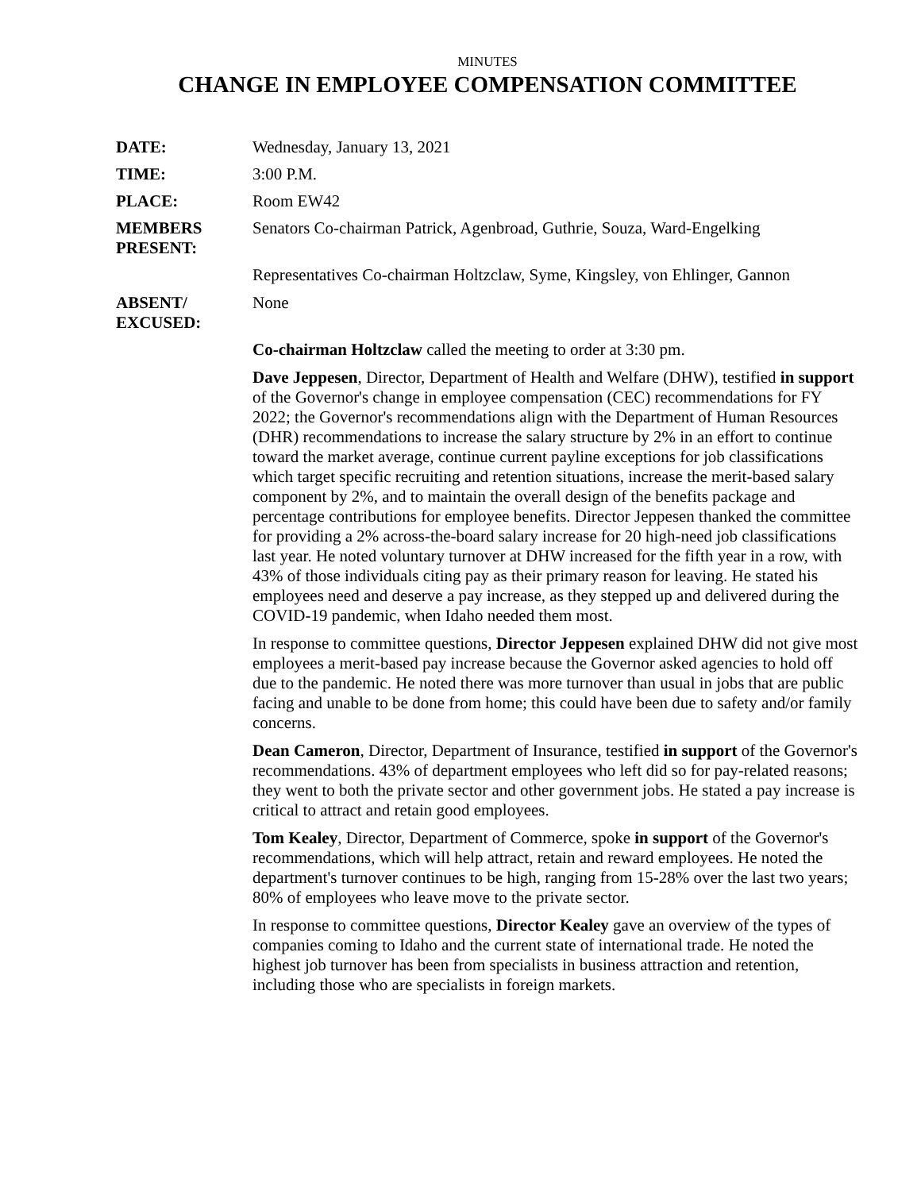MINUTES
CHANGE IN EMPLOYEE COMPENSATION COMMITTEE
DATE: Wednesday, January 13, 2021
TIME: 3:00 P.M.
PLACE: Room EW42
MEMBERS PRESENT:
Senators Co-chairman Patrick, Agenbroad, Guthrie, Souza, Ward-Engelking
Representatives Co-chairman Holtzclaw, Syme, Kingsley, von Ehlinger, Gannon
ABSENT/ EXCUSED:
None
Co-chairman Holtzclaw called the meeting to order at 3:30 pm.
Dave Jeppesen, Director, Department of Health and Welfare (DHW), testified in support of the Governor's change in employee compensation (CEC) recommendations for FY 2022; the Governor's recommendations align with the Department of Human Resources (DHR) recommendations to increase the salary structure by 2% in an effort to continue toward the market average, continue current payline exceptions for job classifications which target specific recruiting and retention situations, increase the merit-based salary component by 2%, and to maintain the overall design of the benefits package and percentage contributions for employee benefits. Director Jeppesen thanked the committee for providing a 2% across-the-board salary increase for 20 high-need job classifications last year. He noted voluntary turnover at DHW increased for the fifth year in a row, with 43% of those individuals citing pay as their primary reason for leaving. He stated his employees need and deserve a pay increase, as they stepped up and delivered during the COVID-19 pandemic, when Idaho needed them most.
In response to committee questions, Director Jeppesen explained DHW did not give most employees a merit-based pay increase because the Governor asked agencies to hold off due to the pandemic. He noted there was more turnover than usual in jobs that are public facing and unable to be done from home; this could have been due to safety and/or family concerns.
Dean Cameron, Director, Department of Insurance, testified in support of the Governor's recommendations. 43% of department employees who left did so for pay-related reasons; they went to both the private sector and other government jobs. He stated a pay increase is critical to attract and retain good employees.
Tom Kealey, Director, Department of Commerce, spoke in support of the Governor's recommendations, which will help attract, retain and reward employees. He noted the department's turnover continues to be high, ranging from 15-28% over the last two years; 80% of employees who leave move to the private sector.
In response to committee questions, Director Kealey gave an overview of the types of companies coming to Idaho and the current state of international trade. He noted the highest job turnover has been from specialists in business attraction and retention, including those who are specialists in foreign markets.